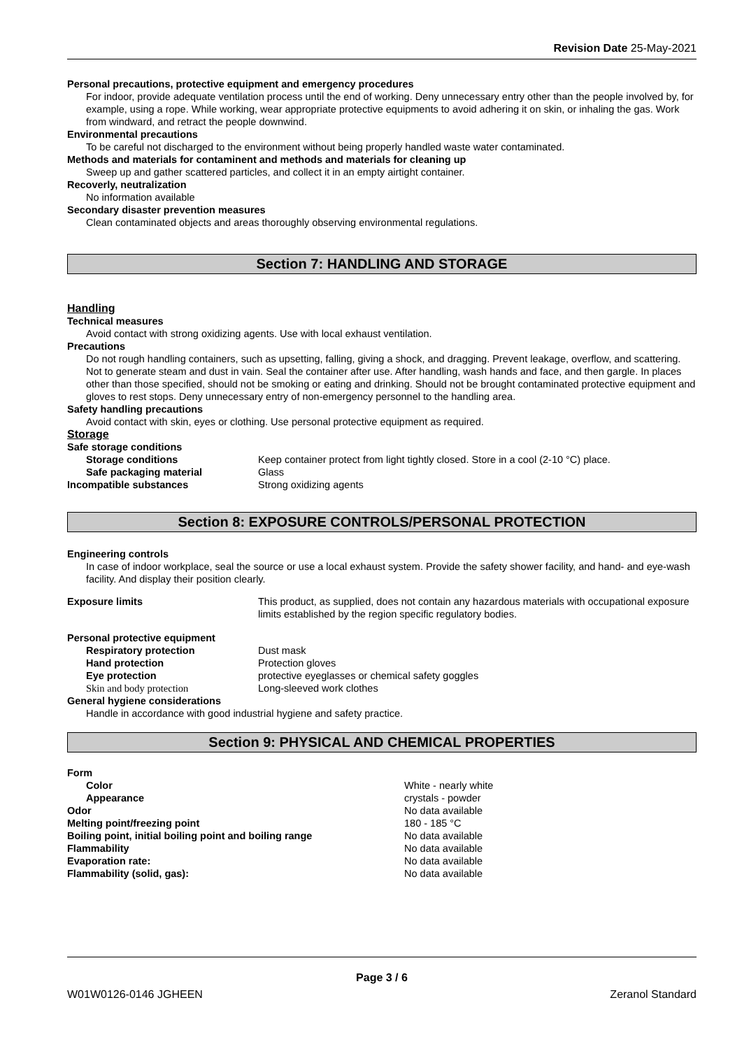Revision Date 25-May-2021
Personal precautions, protective equipment and emergency procedures
For indoor, provide adequate ventilation process until the end of working. Deny unnecessary entry other than the people involved by, for example, using a rope. While working, wear appropriate protective equipments to avoid adhering it on skin, or inhaling the gas. Work from windward, and retract the people downwind.
Environmental precautions
To be careful not discharged to the environment without being properly handled waste water contaminated.
Methods and materials for contaminent and methods and materials for cleaning up
Sweep up and gather scattered particles, and collect it in an empty airtight container.
Recoverly, neutralization
No information available
Secondary disaster prevention measures
Clean contaminated objects and areas thoroughly observing environmental regulations.
Section 7: HANDLING AND STORAGE
Handling
Technical measures
Avoid contact with strong oxidizing agents. Use with local exhaust ventilation.
Precautions
Do not rough handling containers, such as upsetting, falling, giving a shock, and dragging. Prevent leakage, overflow, and scattering. Not to generate steam and dust in vain. Seal the container after use. After handling, wash hands and face, and then gargle. In places other than those specified, should not be smoking or eating and drinking. Should not be brought contaminated protective equipment and gloves to rest stops. Deny unnecessary entry of non-emergency personnel to the handling area.
Safety handling precautions
Avoid contact with skin, eyes or clothing. Use personal protective equipment as required.
Storage
| Safe storage conditions | |
| Storage conditions | Keep container protect from light tightly closed. Store in a cool (2-10 °C) place. |
| Safe packaging material | Glass |
| Incompatible substances | Strong oxidizing agents |
Section 8: EXPOSURE CONTROLS/PERSONAL PROTECTION
Engineering controls
In case of indoor workplace, seal the source or use a local exhaust system. Provide the safety shower facility, and hand- and eye-wash facility. And display their position clearly.
| Exposure limits | This product, as supplied, does not contain any hazardous materials with occupational exposure limits established by the region specific regulatory bodies. |
| Personal protective equipment | |
| Respiratory protection | Dust mask |
| Hand protection | Protection gloves |
| Eye protection | protective eyeglasses or chemical safety goggles |
| Skin and body protection | Long-sleeved work clothes |
| General hygiene considerations | |
Handle in accordance with good industrial hygiene and safety practice.
Section 9: PHYSICAL AND CHEMICAL PROPERTIES
| Form | |
| Color | White - nearly white |
| Appearance | crystals - powder |
| Odor | No data available |
| Melting point/freezing point | 180 - 185 °C |
| Boiling point, initial boiling point and boiling range | No data available |
| Flammability | No data available |
| Evaporation rate: | No data available |
| Flammability (solid, gas): | No data available |
Page 3 / 6
W01W0126-0146 JGHEEN Zeranol Standard